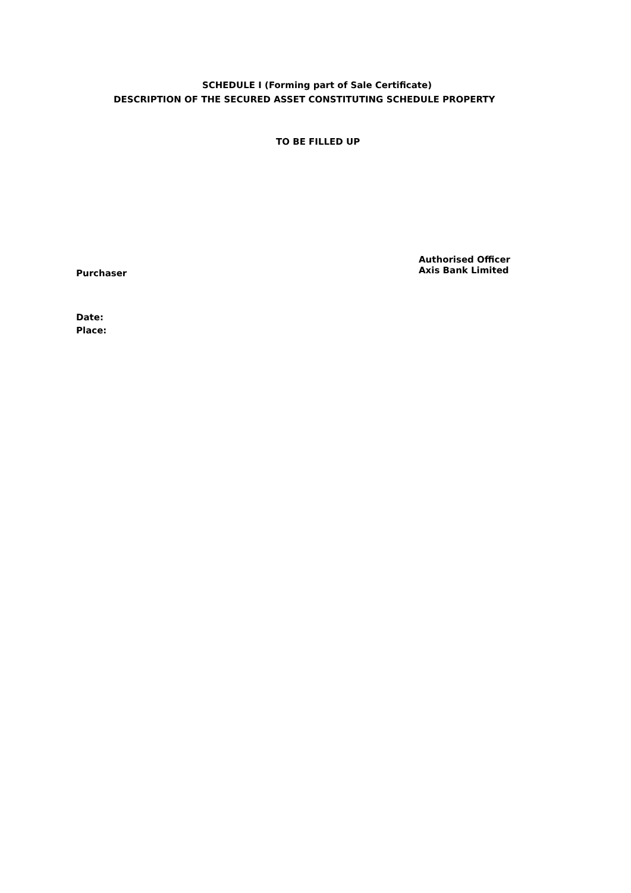SCHEDULE I (Forming part of Sale Certificate)
DESCRIPTION OF THE SECURED ASSET CONSTITUTING SCHEDULE PROPERTY
TO BE FILLED UP
Purchaser
Authorised Officer
Axis Bank Limited
Date:
Place: